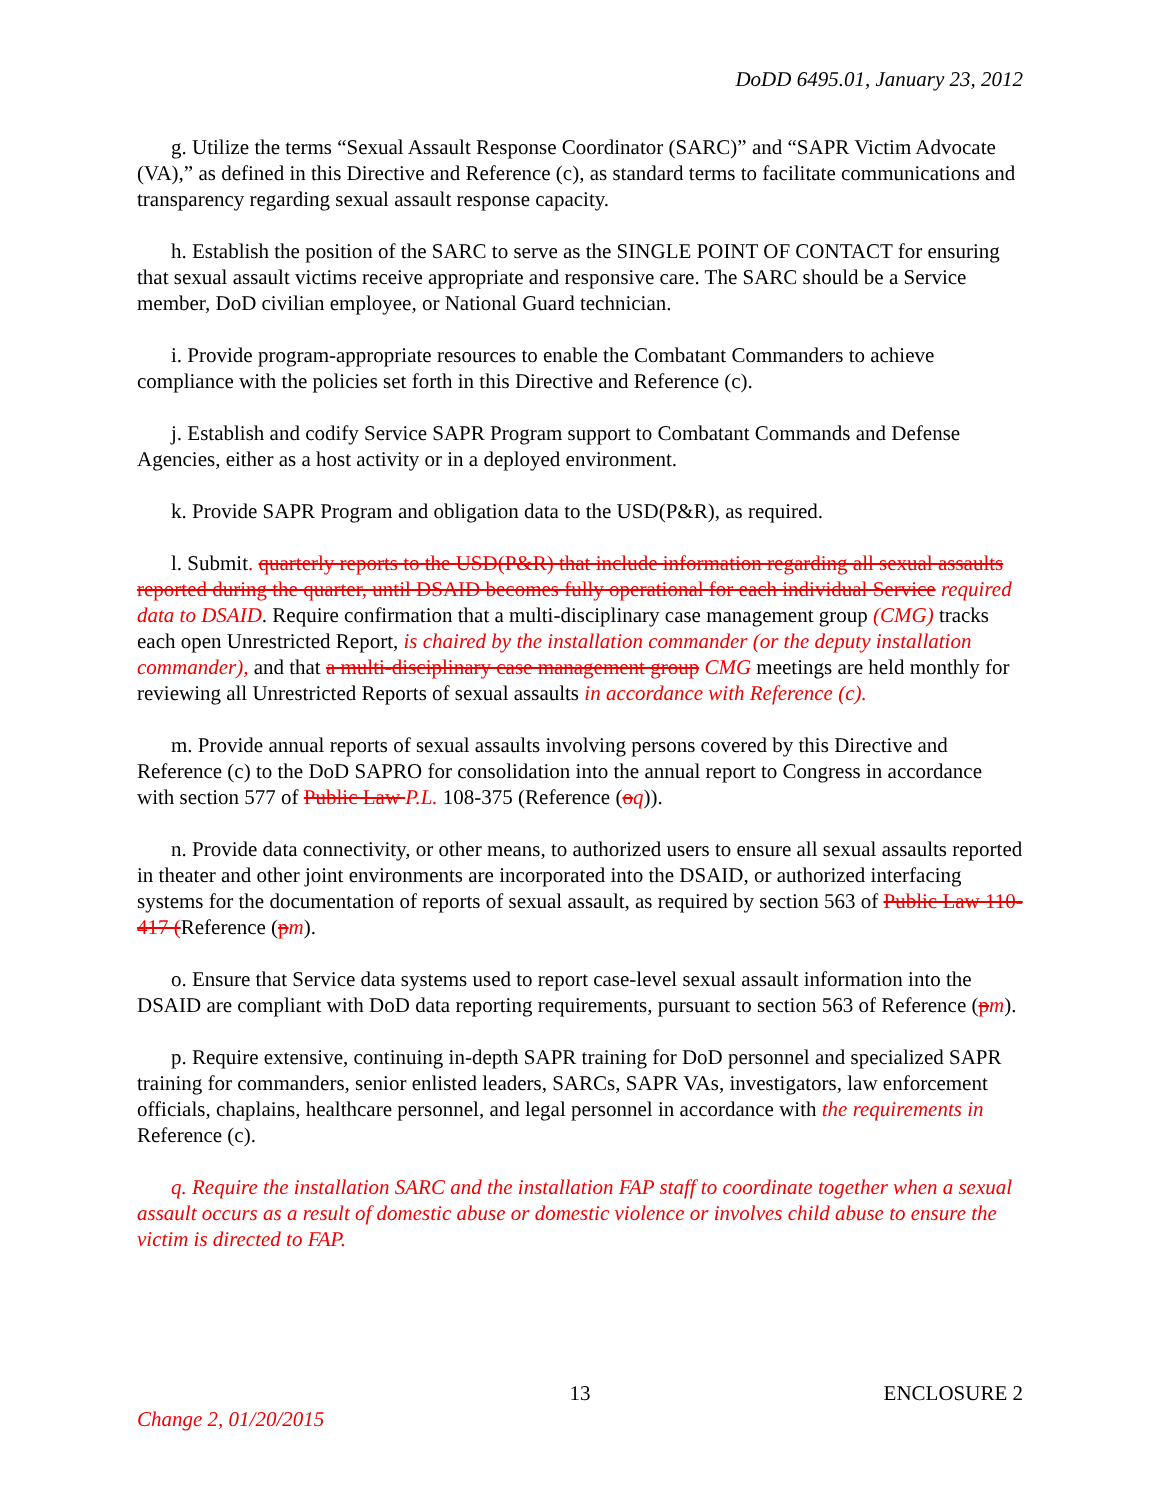DoDD 6495.01, January 23, 2012
g. Utilize the terms “Sexual Assault Response Coordinator (SARC)” and “SAPR Victim Advocate (VA),” as defined in this Directive and Reference (c), as standard terms to facilitate communications and transparency regarding sexual assault response capacity.
h. Establish the position of the SARC to serve as the SINGLE POINT OF CONTACT for ensuring that sexual assault victims receive appropriate and responsive care. The SARC should be a Service member, DoD civilian employee, or National Guard technician.
i. Provide program-appropriate resources to enable the Combatant Commanders to achieve compliance with the policies set forth in this Directive and Reference (c).
j. Establish and codify Service SAPR Program support to Combatant Commands and Defense Agencies, either as a host activity or in a deployed environment.
k. Provide SAPR Program and obligation data to the USD(P&R), as required.
l. Submit. quarterly reports to the USD(P&R) that include information regarding all sexual assaults reported during the quarter, until DSAID becomes fully operational for each individual Service required data to DSAID. Require confirmation that a multi-disciplinary case management group (CMG) tracks each open Unrestricted Report, is chaired by the installation commander (or the deputy installation commander), and that a multi-disciplinary case management group CMG meetings are held monthly for reviewing all Unrestricted Reports of sexual assaults in accordance with Reference (c).
m. Provide annual reports of sexual assaults involving persons covered by this Directive and Reference (c) to the DoD SAPRO for consolidation into the annual report to Congress in accordance with section 577 of Public Law P.L. 108-375 (Reference (oq)).
n. Provide data connectivity, or other means, to authorized users to ensure all sexual assaults reported in theater and other joint environments are incorporated into the DSAID, or authorized interfacing systems for the documentation of reports of sexual assault, as required by section 563 of Public Law 110-417 (Reference (pm).
o. Ensure that Service data systems used to report case-level sexual assault information into the DSAID are compliant with DoD data reporting requirements, pursuant to section 563 of Reference (pm).
p. Require extensive, continuing in-depth SAPR training for DoD personnel and specialized SAPR training for commanders, senior enlisted leaders, SARCs, SAPR VAs, investigators, law enforcement officials, chaplains, healthcare personnel, and legal personnel in accordance with the requirements in Reference (c).
q. Require the installation SARC and the installation FAP staff to coordinate together when a sexual assault occurs as a result of domestic abuse or domestic violence or involves child abuse to ensure the victim is directed to FAP.
13 ENCLOSURE 2
Change 2, 01/20/2015